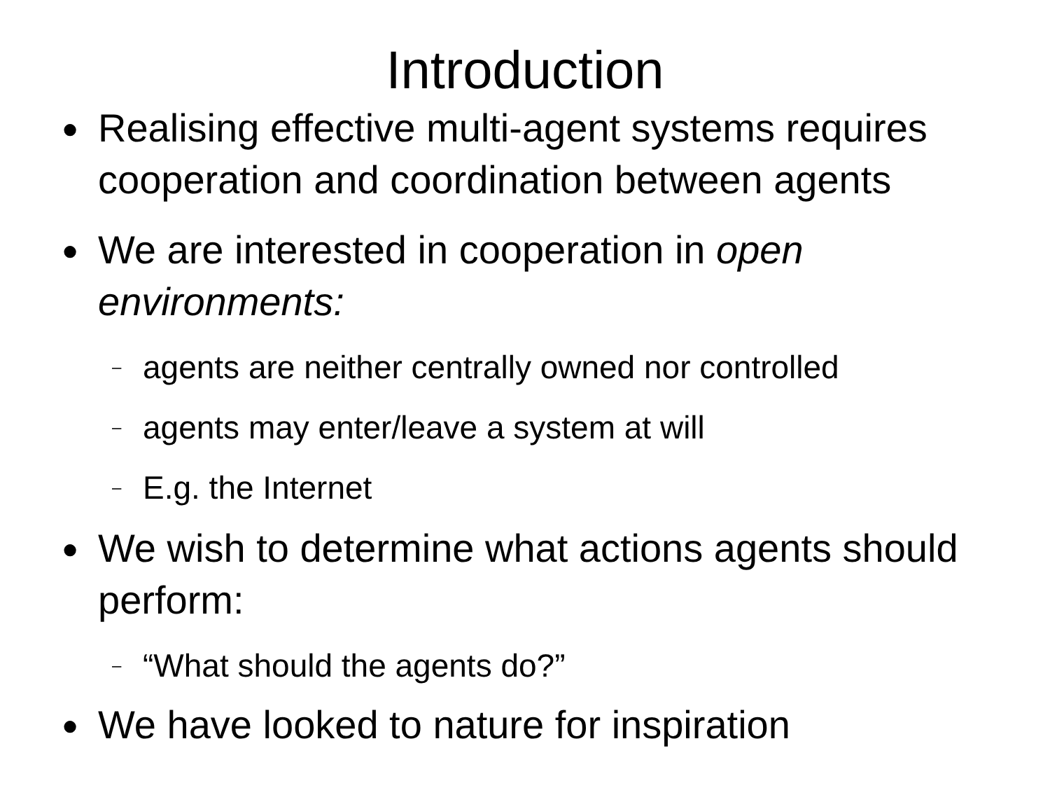Introduction
● Realising effective multi-agent systems requires cooperation and coordination between agents
● We are interested in cooperation in open environments:
– agents are neither centrally owned nor controlled
– agents may enter/leave a system at will
– E.g. the Internet
● We wish to determine what actions agents should perform:
– “What should the agents do?”
● We have looked to nature for inspiration